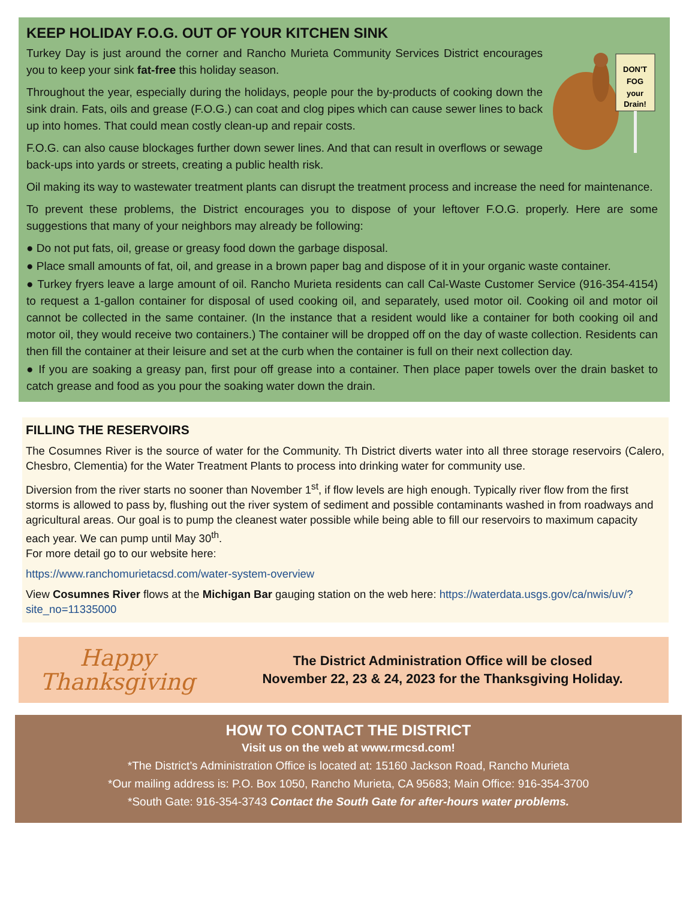KEEP HOLIDAY F.O.G. OUT OF YOUR KITCHEN SINK
DON'T
FOG
your
Drain!
Turkey Day is just around the corner and Rancho Murieta Community Services District encourages you to keep your sink fat-free this holiday season.
Throughout the year, especially during the holidays, people pour the by-products of cooking down the sink drain. Fats, oils and grease (F.O.G.) can coat and clog pipes which can cause sewer lines to back up into homes. That could mean costly clean-up and repair costs.
F.O.G. can also cause blockages further down sewer lines. And that can result in overflows or sewage back-ups into yards or streets, creating a public health risk.
Oil making its way to wastewater treatment plants can disrupt the treatment process and increase the need for maintenance.
To prevent these problems, the District encourages you to dispose of your leftover F.O.G. properly. Here are some suggestions that many of your neighbors may already be following:
● Do not put fats, oil, grease or greasy food down the garbage disposal.
● Place small amounts of fat, oil, and grease in a brown paper bag and dispose of it in your organic waste container.
● Turkey fryers leave a large amount of oil. Rancho Murieta residents can call Cal-Waste Customer Service (916-354-4154) to request a 1-gallon container for disposal of used cooking oil, and separately, used motor oil. Cooking oil and motor oil cannot be collected in the same container. (In the instance that a resident would like a container for both cooking oil and motor oil, they would receive two containers.) The container will be dropped off on the day of waste collection. Residents can then fill the container at their leisure and set at the curb when the container is full on their next collection day.
● If you are soaking a greasy pan, first pour off grease into a container. Then place paper towels over the drain basket to catch grease and food as you pour the soaking water down the drain.
FILLING THE RESERVOIRS
The Cosumnes River is the source of water for the Community. Th District diverts water into all three storage reservoirs (Calero, Chesbro, Clementia) for the Water Treatment Plants to process into drinking water for community use.
Diversion from the river starts no sooner than November 1<sup>st</sup>, if flow levels are high enough. Typically river flow from the first storms is allowed to pass by, flushing out the river system of sediment and possible contaminants washed in from roadways and agricultural areas. Our goal is to pump the cleanest water possible while being able to fill our reservoirs to maximum capacity each year. We can pump until May 30<sup>th</sup>.
For more detail go to our website here:
https://www.ranchomurietacsd.com/water-system-overview
View Cosumnes River flows at the Michigan Bar gauging station on the web here: https://waterdata.usgs.gov/ca/nwis/uv/?site_no=11335000
Happy
Thanksgiving
The District Administration Office will be closed
November 22, 23 & 24, 2023 for the Thanksgiving Holiday.
HOW TO CONTACT THE DISTRICT
Visit us on the web at www.rmcsd.com!
*The District’s Administration Office is located at: 15160 Jackson Road, Rancho Murieta
*Our mailing address is: P.O. Box 1050, Rancho Murieta, CA 95683; Main Office: 916-354-3700
*South Gate: 916-354-3743 Contact the South Gate for after-hours water problems.